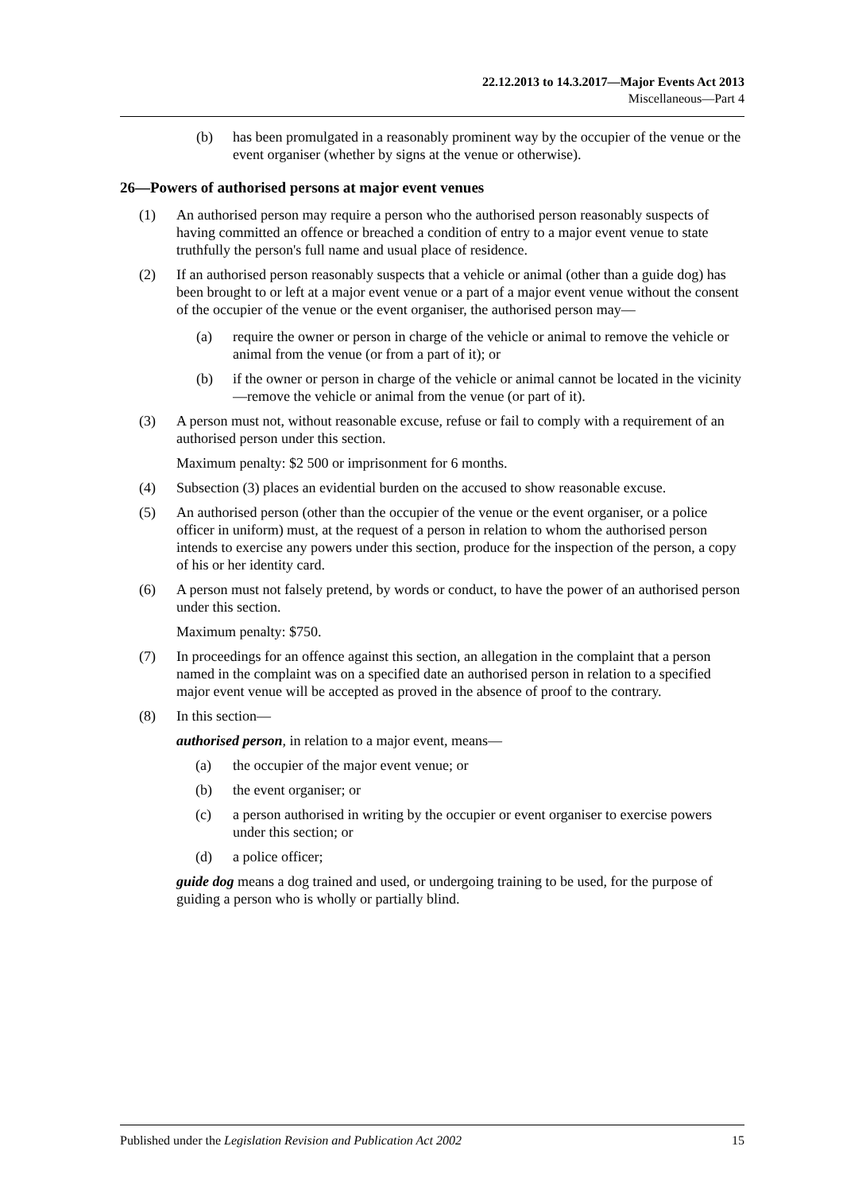22.12.2013 to 14.3.2017—Major Events Act 2013
Miscellaneous—Part 4
(b) has been promulgated in a reasonably prominent way by the occupier of the venue or the event organiser (whether by signs at the venue or otherwise).
26—Powers of authorised persons at major event venues
(1) An authorised person may require a person who the authorised person reasonably suspects of having committed an offence or breached a condition of entry to a major event venue to state truthfully the person's full name and usual place of residence.
(2) If an authorised person reasonably suspects that a vehicle or animal (other than a guide dog) has been brought to or left at a major event venue or a part of a major event venue without the consent of the occupier of the venue or the event organiser, the authorised person may—
(a) require the owner or person in charge of the vehicle or animal to remove the vehicle or animal from the venue (or from a part of it); or
(b) if the owner or person in charge of the vehicle or animal cannot be located in the vicinity—remove the vehicle or animal from the venue (or part of it).
(3) A person must not, without reasonable excuse, refuse or fail to comply with a requirement of an authorised person under this section.
Maximum penalty: $2 500 or imprisonment for 6 months.
(4) Subsection (3) places an evidential burden on the accused to show reasonable excuse.
(5) An authorised person (other than the occupier of the venue or the event organiser, or a police officer in uniform) must, at the request of a person in relation to whom the authorised person intends to exercise any powers under this section, produce for the inspection of the person, a copy of his or her identity card.
(6) A person must not falsely pretend, by words or conduct, to have the power of an authorised person under this section.
Maximum penalty: $750.
(7) In proceedings for an offence against this section, an allegation in the complaint that a person named in the complaint was on a specified date an authorised person in relation to a specified major event venue will be accepted as proved in the absence of proof to the contrary.
(8) In this section—
authorised person, in relation to a major event, means—
(a) the occupier of the major event venue; or
(b) the event organiser; or
(c) a person authorised in writing by the occupier or event organiser to exercise powers under this section; or
(d) a police officer;
guide dog means a dog trained and used, or undergoing training to be used, for the purpose of guiding a person who is wholly or partially blind.
Published under the Legislation Revision and Publication Act 2002 15